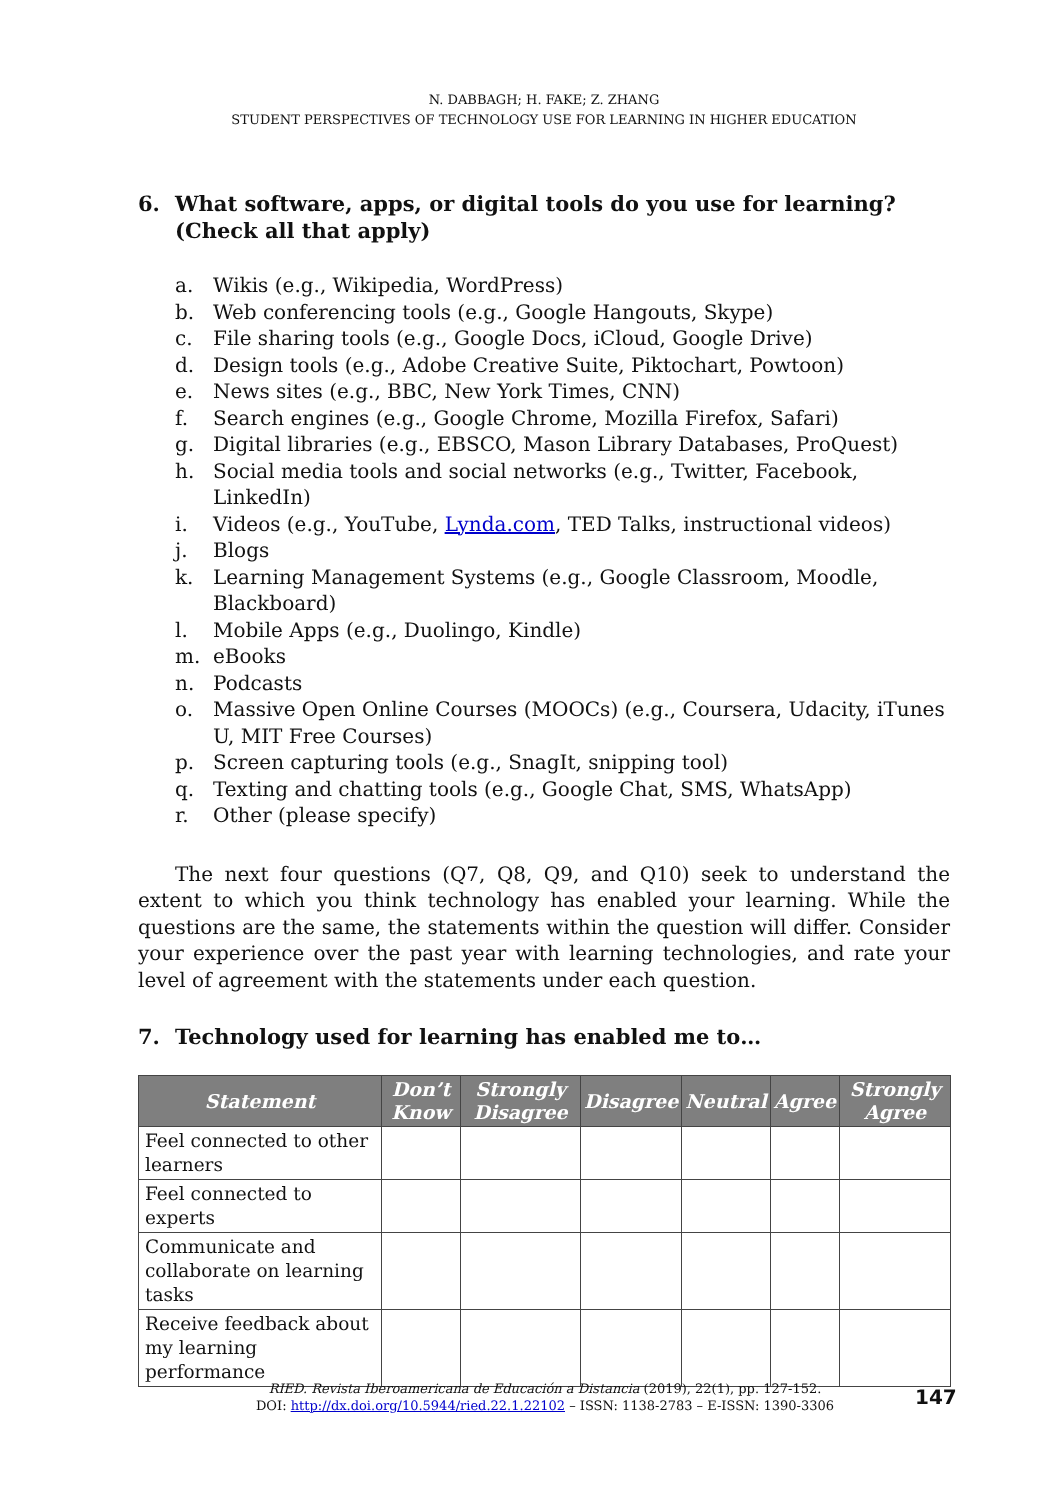N. DABBAGH; H. FAKE; Z. ZHANG
STUDENT PERSPECTIVES OF TECHNOLOGY USE FOR LEARNING IN HIGHER EDUCATION
6. What software, apps, or digital tools do you use for learning? (Check all that apply)
a. Wikis (e.g., Wikipedia, WordPress)
b. Web conferencing tools (e.g., Google Hangouts, Skype)
c. File sharing tools (e.g., Google Docs, iCloud, Google Drive)
d. Design tools (e.g., Adobe Creative Suite, Piktochart, Powtoon)
e. News sites (e.g., BBC, New York Times, CNN)
f. Search engines (e.g., Google Chrome, Mozilla Firefox, Safari)
g. Digital libraries (e.g., EBSCO, Mason Library Databases, ProQuest)
h. Social media tools and social networks (e.g., Twitter, Facebook, LinkedIn)
i. Videos (e.g., YouTube, Lynda.com, TED Talks, instructional videos)
j. Blogs
k. Learning Management Systems (e.g., Google Classroom, Moodle, Blackboard)
l. Mobile Apps (e.g., Duolingo, Kindle)
m. eBooks
n. Podcasts
o. Massive Open Online Courses (MOOCs) (e.g., Coursera, Udacity, iTunes U, MIT Free Courses)
p. Screen capturing tools (e.g., SnagIt, snipping tool)
q. Texting and chatting tools (e.g., Google Chat, SMS, WhatsApp)
r. Other (please specify)
The next four questions (Q7, Q8, Q9, and Q10) seek to understand the extent to which you think technology has enabled your learning. While the questions are the same, the statements within the question will differ. Consider your experience over the past year with learning technologies, and rate your level of agreement with the statements under each question.
7. Technology used for learning has enabled me to…
| Statement | Don’t Know | Strongly Disagree | Disagree | Neutral | Agree | Strongly Agree |
| --- | --- | --- | --- | --- | --- | --- |
| Feel connected to other learners | | | | | | |
| Feel connected to experts | | | | | | |
| Communicate and collaborate on learning tasks | | | | | | |
| Receive feedback about my learning performance | | | | | | |
RIED. Revista Iberoamericana de Educación a Distancia (2019), 22(1), pp. 127-152.
DOI: http://dx.doi.org/10.5944/ried.22.1.22102 – ISSN: 1138-2783 – E-ISSN: 1390-3306
147